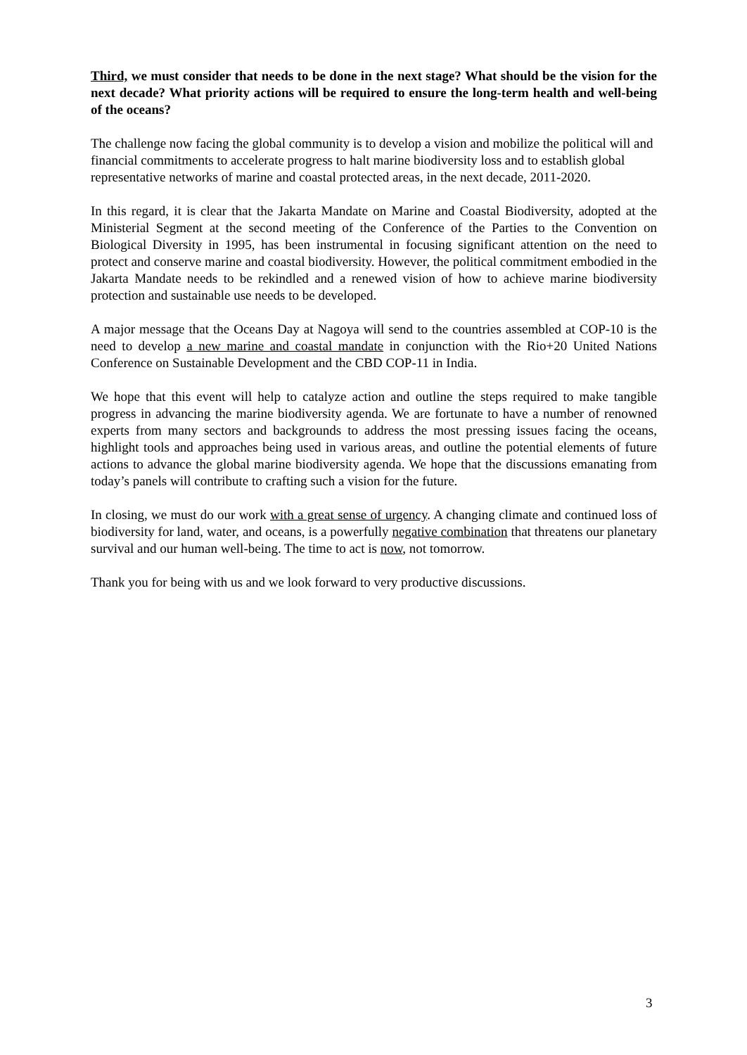Third, we must consider that needs to be done in the next stage? What should be the vision for the next decade? What priority actions will be required to ensure the long-term health and well-being of the oceans?
The challenge now facing the global community is to develop a vision and mobilize the political will and financial commitments to accelerate progress to halt marine biodiversity loss and to establish global representative networks of marine and coastal protected areas, in the next decade, 2011-2020.
In this regard, it is clear that the Jakarta Mandate on Marine and Coastal Biodiversity, adopted at the Ministerial Segment at the second meeting of the Conference of the Parties to the Convention on Biological Diversity in 1995, has been instrumental in focusing significant attention on the need to protect and conserve marine and coastal biodiversity. However, the political commitment embodied in the Jakarta Mandate needs to be rekindled and a renewed vision of how to achieve marine biodiversity protection and sustainable use needs to be developed.
A major message that the Oceans Day at Nagoya will send to the countries assembled at COP-10 is the need to develop a new marine and coastal mandate in conjunction with the Rio+20 United Nations Conference on Sustainable Development and the CBD COP-11 in India.
We hope that this event will help to catalyze action and outline the steps required to make tangible progress in advancing the marine biodiversity agenda. We are fortunate to have a number of renowned experts from many sectors and backgrounds to address the most pressing issues facing the oceans, highlight tools and approaches being used in various areas, and outline the potential elements of future actions to advance the global marine biodiversity agenda. We hope that the discussions emanating from today’s panels will contribute to crafting such a vision for the future.
In closing, we must do our work with a great sense of urgency. A changing climate and continued loss of biodiversity for land, water, and oceans, is a powerfully negative combination that threatens our planetary survival and our human well-being. The time to act is now, not tomorrow.
Thank you for being with us and we look forward to very productive discussions.
3